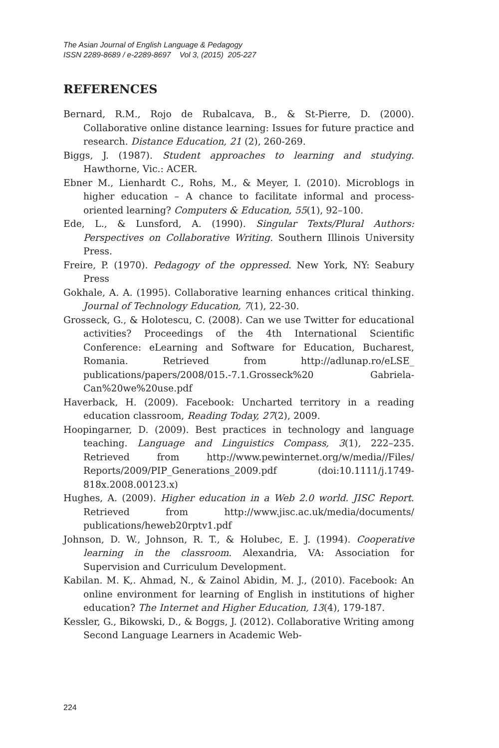The Asian Journal of English Language & Pedagogy
ISSN 2289-8689 / e-2289-8697 Vol 3, (2015) 205-227
REFERENCES
Bernard, R.M., Rojo de Rubalcava, B., & St-Pierre, D. (2000). Collaborative online distance learning: Issues for future practice and research. Distance Education, 21 (2), 260-269.
Biggs, J. (1987). Student approaches to learning and studying. Hawthorne, Vic.: ACER.
Ebner M., Lienhardt C., Rohs, M., & Meyer, I. (2010). Microblogs in higher education – A chance to facilitate informal and process-oriented learning? Computers & Education, 55(1), 92–100.
Ede, L., & Lunsford, A. (1990). Singular Texts/Plural Authors: Perspectives on Collaborative Writing. Southern Illinois University Press.
Freire, P. (1970). Pedagogy of the oppressed. New York, NY: Seabury Press
Gokhale, A. A. (1995). Collaborative learning enhances critical thinking. Journal of Technology Education, 7(1), 22-30.
Grosseck, G., & Holotescu, C. (2008). Can we use Twitter for educational activities? Proceedings of the 4th International Scientific Conference: eLearning and Software for Education, Bucharest, Romania. Retrieved from http://adlunap.ro/eLSE_ publications/papers/2008/015.-7.1.Grosseck%20 Gabriela-Can%20we%20use.pdf
Haverback, H. (2009). Facebook: Uncharted territory in a reading education classroom, Reading Today, 27(2), 2009.
Hoopingarner, D. (2009). Best practices in technology and language teaching. Language and Linguistics Compass, 3(1), 222–235. Retrieved from http://www.pewinternet.org/w/media//Files/ Reports/2009/PIP_Generations_2009.pdf (doi:10.1111/j.1749-818x.2008.00123.x)
Hughes, A. (2009). Higher education in a Web 2.0 world. JISC Report. Retrieved from http://www.jisc.ac.uk/media/documents/ publications/heweb20rptv1.pdf
Johnson, D. W., Johnson, R. T., & Holubec, E. J. (1994). Cooperative learning in the classroom. Alexandria, VA: Association for Supervision and Curriculum Development.
Kabilan. M. K,. Ahmad, N., & Zainol Abidin, M. J., (2010). Facebook: An online environment for learning of English in institutions of higher education? The Internet and Higher Education, 13(4), 179-187.
Kessler, G., Bikowski, D., & Boggs, J. (2012). Collaborative Writing among Second Language Learners in Academic Web-
224